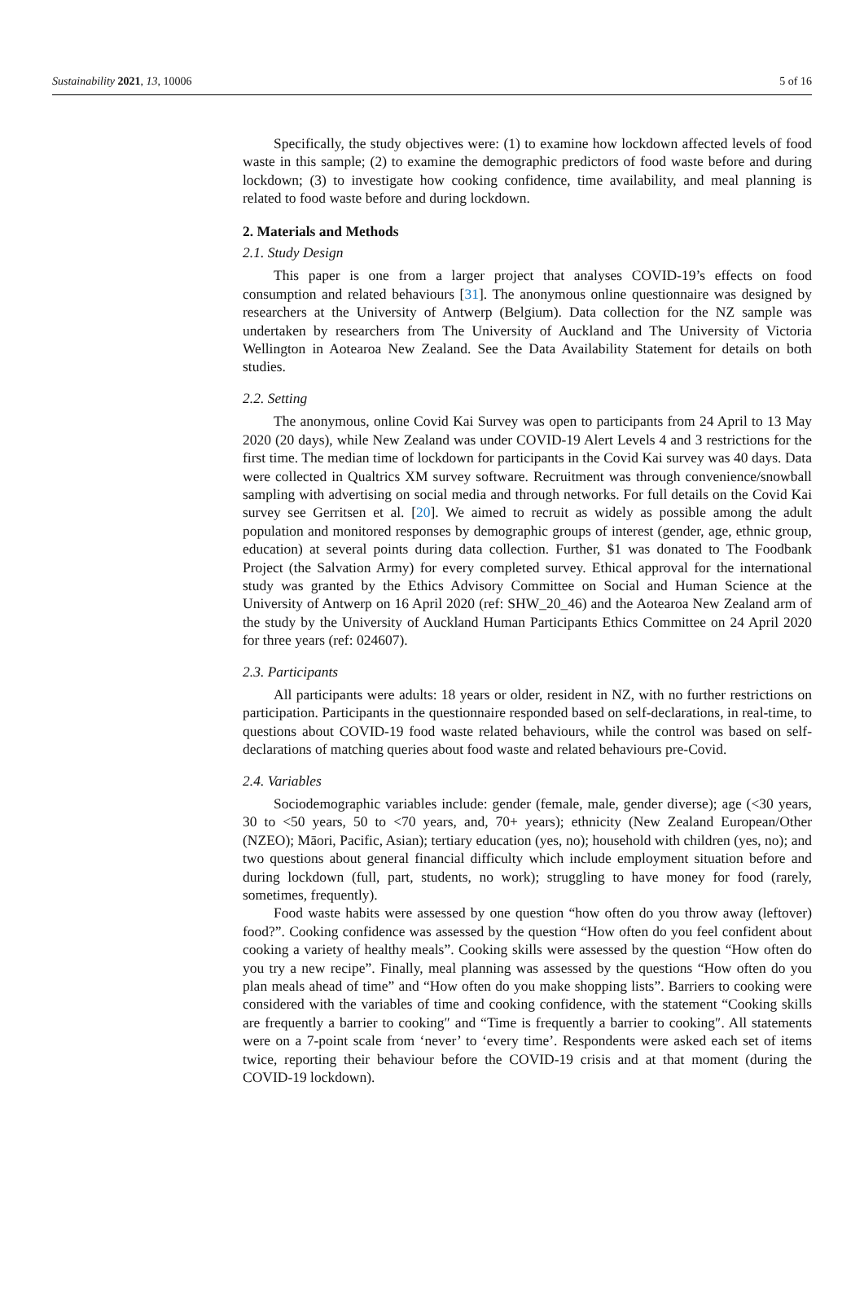Sustainability 2021, 13, 10006 5 of 16
Specifically, the study objectives were: (1) to examine how lockdown affected levels of food waste in this sample; (2) to examine the demographic predictors of food waste before and during lockdown; (3) to investigate how cooking confidence, time availability, and meal planning is related to food waste before and during lockdown.
2. Materials and Methods
2.1. Study Design
This paper is one from a larger project that analyses COVID-19’s effects on food consumption and related behaviours [31]. The anonymous online questionnaire was designed by researchers at the University of Antwerp (Belgium). Data collection for the NZ sample was undertaken by researchers from The University of Auckland and The University of Victoria Wellington in Aotearoa New Zealand. See the Data Availability Statement for details on both studies.
2.2. Setting
The anonymous, online Covid Kai Survey was open to participants from 24 April to 13 May 2020 (20 days), while New Zealand was under COVID-19 Alert Levels 4 and 3 restrictions for the first time. The median time of lockdown for participants in the Covid Kai survey was 40 days. Data were collected in Qualtrics XM survey software. Recruitment was through convenience/snowball sampling with advertising on social media and through networks. For full details on the Covid Kai survey see Gerritsen et al. [20]. We aimed to recruit as widely as possible among the adult population and monitored responses by demographic groups of interest (gender, age, ethnic group, education) at several points during data collection. Further, $1 was donated to The Foodbank Project (the Salvation Army) for every completed survey. Ethical approval for the international study was granted by the Ethics Advisory Committee on Social and Human Science at the University of Antwerp on 16 April 2020 (ref: SHW_20_46) and the Aotearoa New Zealand arm of the study by the University of Auckland Human Participants Ethics Committee on 24 April 2020 for three years (ref: 024607).
2.3. Participants
All participants were adults: 18 years or older, resident in NZ, with no further restrictions on participation. Participants in the questionnaire responded based on self-declarations, in real-time, to questions about COVID-19 food waste related behaviours, while the control was based on self-declarations of matching queries about food waste and related behaviours pre-Covid.
2.4. Variables
Sociodemographic variables include: gender (female, male, gender diverse); age (<30 years, 30 to <50 years, 50 to <70 years, and, 70+ years); ethnicity (New Zealand European/Other (NZEO); Māori, Pacific, Asian); tertiary education (yes, no); household with children (yes, no); and two questions about general financial difficulty which include employment situation before and during lockdown (full, part, students, no work); struggling to have money for food (rarely, sometimes, frequently).
Food waste habits were assessed by one question “how often do you throw away (leftover) food?”. Cooking confidence was assessed by the question “How often do you feel confident about cooking a variety of healthy meals”. Cooking skills were assessed by the question “How often do you try a new recipe”. Finally, meal planning was assessed by the questions “How often do you plan meals ahead of time” and “How often do you make shopping lists”. Barriers to cooking were considered with the variables of time and cooking confidence, with the statement “Cooking skills are frequently a barrier to cooking″ and “Time is frequently a barrier to cooking″. All statements were on a 7-point scale from ‘never’ to ‘every time’. Respondents were asked each set of items twice, reporting their behaviour before the COVID-19 crisis and at that moment (during the COVID-19 lockdown).